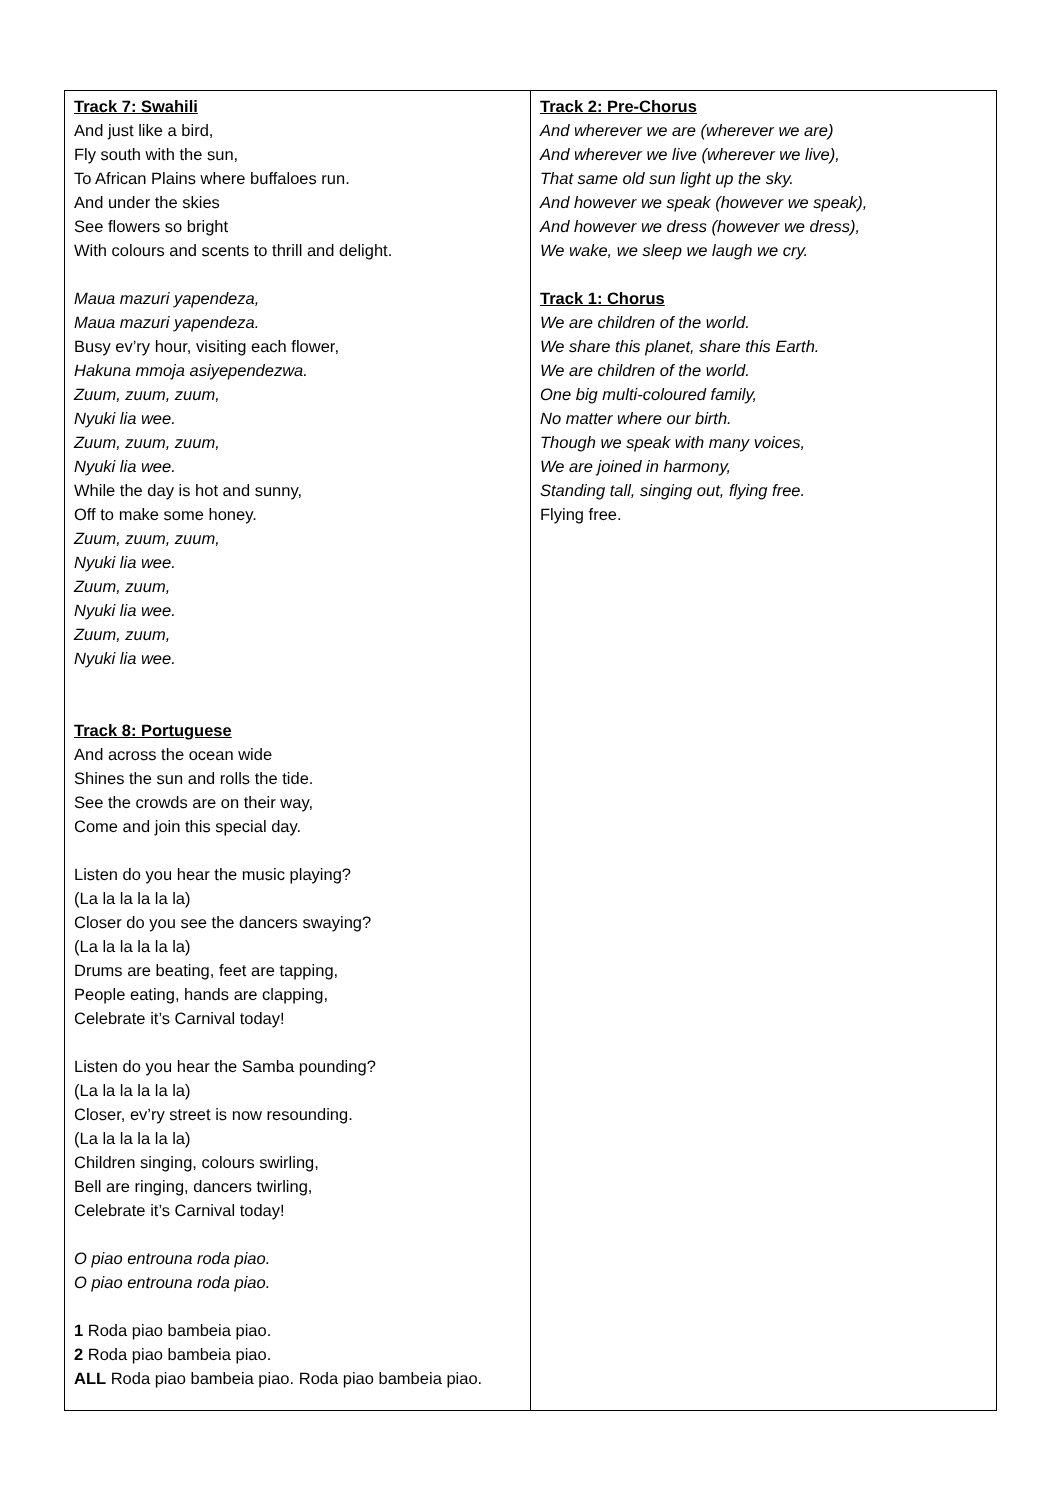| Track 7: Swahili And just like a bird, Fly south with the sun, To African Plains where buffaloes run. And under the skies See flowers so bright With colours and scents to thrill and delight. Maua mazuri yapendeza, Maua mazuri yapendeza. Busy ev’ry hour, visiting each flower, Hakuna mmoja asiyependezwa. Zuum, zuum, zuum, Nyuki lia wee. Zuum, zuum, zuum, Nyuki lia wee. While the day is hot and sunny, Off to make some honey. Zuum, zuum, zuum, Nyuki lia wee. Zuum, zuum, Nyuki lia wee. Zuum, zuum, Nyuki lia wee. Track 8: Portuguese And across the ocean wide Shines the sun and rolls the tide. See the crowds are on their way, Come and join this special day. Listen do you hear the music playing? (La la la la la la) Closer do you see the dancers swaying? (La la la la la la) Drums are beating, feet are tapping, People eating, hands are clapping, Celebrate it’s Carnival today! Listen do you hear the Samba pounding? (La la la la la la) Closer, ev’ry street is now resounding. (La la la la la la) Children singing, colours swirling, Bell are ringing, dancers twirling, Celebrate it’s Carnival today! O piao entrouna roda piao. O piao entrouna roda piao. 1 Roda piao bambeia piao. 2 Roda piao bambeia piao. ALL Roda piao bambeia piao. Roda piao bambeia piao. | Track 2: Pre-Chorus And wherever we are (wherever we are) And wherever we live (wherever we live), That same old sun light up the sky. And however we speak (however we speak), And however we dress (however we dress), We wake, we sleep we laugh we cry. Track 1: Chorus We are children of the world. We share this planet, share this Earth. We are children of the world. One big multi-coloured family, No matter where our birth. Though we speak with many voices, We are joined in harmony, Standing tall, singing out, flying free. Flying free. |